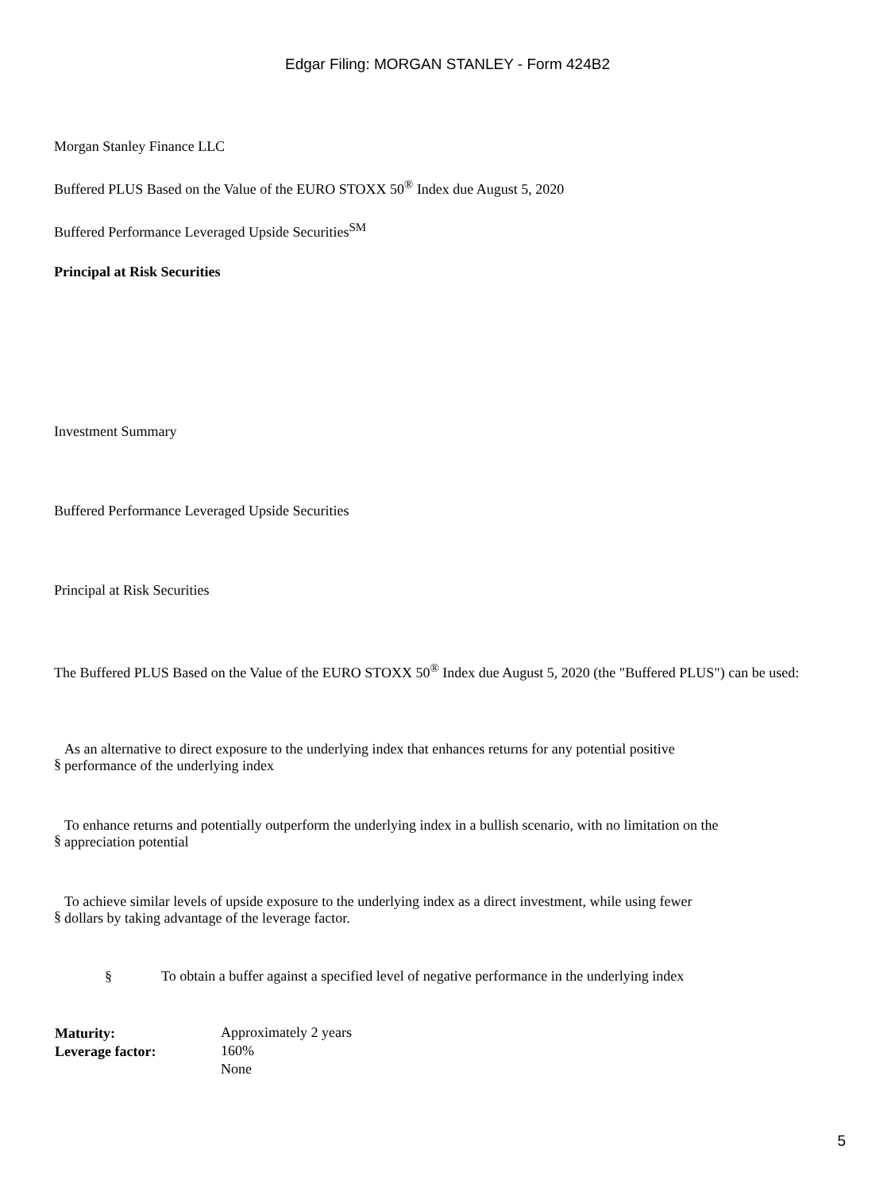Edgar Filing: MORGAN STANLEY - Form 424B2
Morgan Stanley Finance LLC
Buffered PLUS Based on the Value of the EURO STOXX 50<sup>®</sup> Index due August 5, 2020
Buffered Performance Leveraged Upside Securities<sup>SM</sup>
Principal at Risk Securities
Investment Summary
Buffered Performance Leveraged Upside Securities
Principal at Risk Securities
The Buffered PLUS Based on the Value of the EURO STOXX 50<sup>®</sup> Index due August 5, 2020 (the "Buffered PLUS") can be used:
§ As an alternative to direct exposure to the underlying index that enhances returns for any potential positive
performance of the underlying index
§ To enhance returns and potentially outperform the underlying index in a bullish scenario, with no limitation on the
appreciation potential
§ To achieve similar levels of upside exposure to the underlying index as a direct investment, while using fewer
dollars by taking advantage of the leverage factor.
§ To obtain a buffer against a specified level of negative performance in the underlying index
| Maturity: | Approximately 2 years |
| Leverage factor: | 160% |
| | None |
5